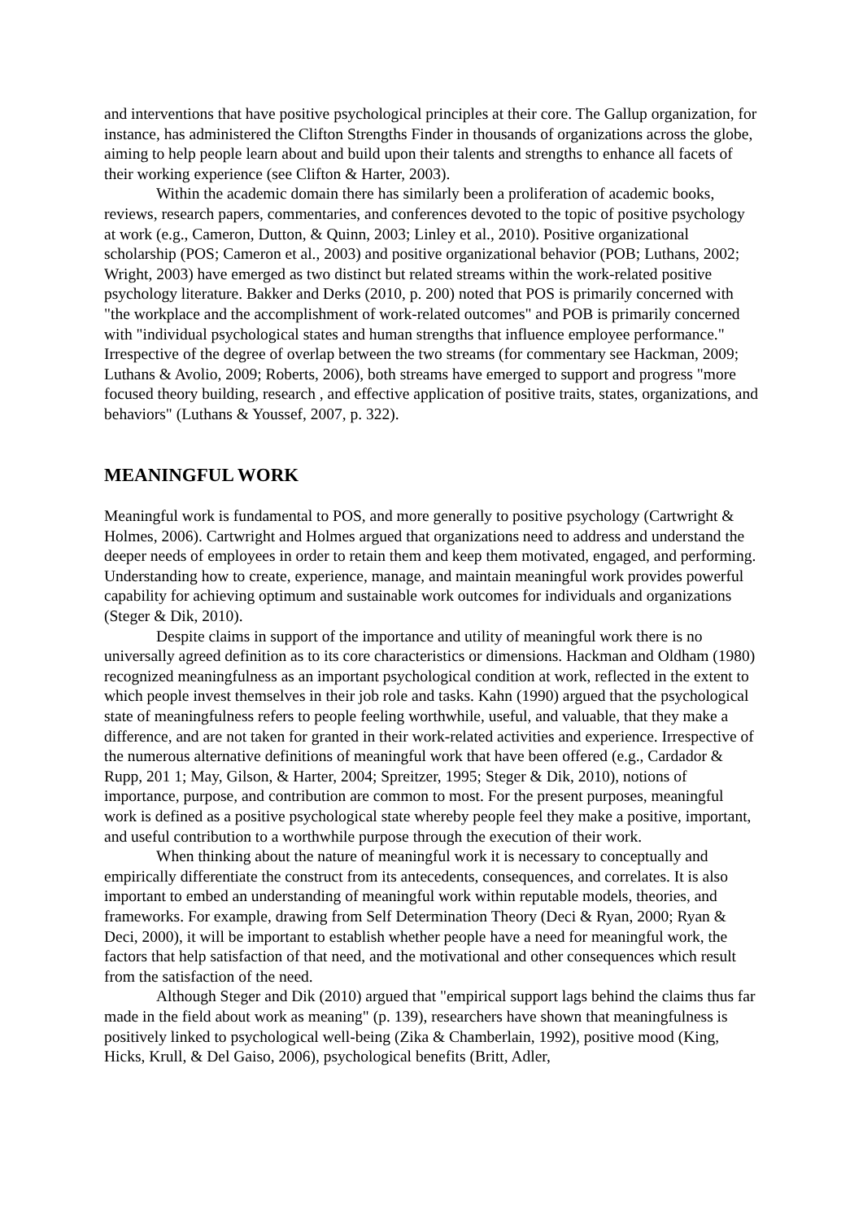and interventions that have positive psychological principles at their core. The Gallup organization, for instance, has administered the Clifton Strengths Finder in thousands of organizations across the globe, aiming to help people learn about and build upon their talents and strengths to enhance all facets of their working experience (see Clifton & Harter, 2003).
Within the academic domain there has similarly been a proliferation of academic books, reviews, research papers, commentaries, and conferences devoted to the topic of positive psychology at work (e.g., Cameron, Dutton, & Quinn, 2003; Linley et al., 2010). Positive organizational scholarship (POS; Cameron et al., 2003) and positive organizational behavior (POB; Luthans, 2002; Wright, 2003) have emerged as two distinct but related streams within the work-related positive psychology literature. Bakker and Derks (2010, p. 200) noted that POS is primarily concerned with "the workplace and the accomplishment of work-related outcomes" and POB is primarily concerned with "individual psychological states and human strengths that influence employee performance." Irrespective of the degree of overlap between the two streams (for commentary see Hackman, 2009; Luthans & Avolio, 2009; Roberts, 2006), both streams have emerged to support and progress "more focused theory building, research , and effective application of positive traits, states, organizations, and behaviors" (Luthans & Youssef, 2007, p. 322).
MEANINGFUL WORK
Meaningful work is fundamental to POS, and more generally to positive psychology (Cartwright & Holmes, 2006). Cartwright and Holmes argued that organizations need to address and understand the deeper needs of employees in order to retain them and keep them motivated, engaged, and performing. Understanding how to create, experience, manage, and maintain meaningful work provides powerful capability for achieving optimum and sustainable work outcomes for individuals and organizations (Steger & Dik, 2010).
Despite claims in support of the importance and utility of meaningful work there is no universally agreed definition as to its core characteristics or dimensions. Hackman and Oldham (1980) recognized meaningfulness as an important psychological condition at work, reflected in the extent to which people invest themselves in their job role and tasks. Kahn (1990) argued that the psychological state of meaningfulness refers to people feeling worthwhile, useful, and valuable, that they make a difference, and are not taken for granted in their work-related activities and experience. Irrespective of the numerous alternative definitions of meaningful work that have been offered (e.g., Cardador & Rupp, 201 1; May, Gilson, & Harter, 2004; Spreitzer, 1995; Steger & Dik, 2010), notions of importance, purpose, and contribution are common to most. For the present purposes, meaningful work is defined as a positive psychological state whereby people feel they make a positive, important, and useful contribution to a worthwhile purpose through the execution of their work.
When thinking about the nature of meaningful work it is necessary to conceptually and empirically differentiate the construct from its antecedents, consequences, and correlates. It is also important to embed an understanding of meaningful work within reputable models, theories, and frameworks. For example, drawing from Self Determination Theory (Deci & Ryan, 2000; Ryan & Deci, 2000), it will be important to establish whether people have a need for meaningful work, the factors that help satisfaction of that need, and the motivational and other consequences which result from the satisfaction of the need.
Although Steger and Dik (2010) argued that "empirical support lags behind the claims thus far made in the field about work as meaning" (p. 139), researchers have shown that meaningfulness is positively linked to psychological well-being (Zika & Chamberlain, 1992), positive mood (King, Hicks, Krull, & Del Gaiso, 2006), psychological benefits (Britt, Adler,